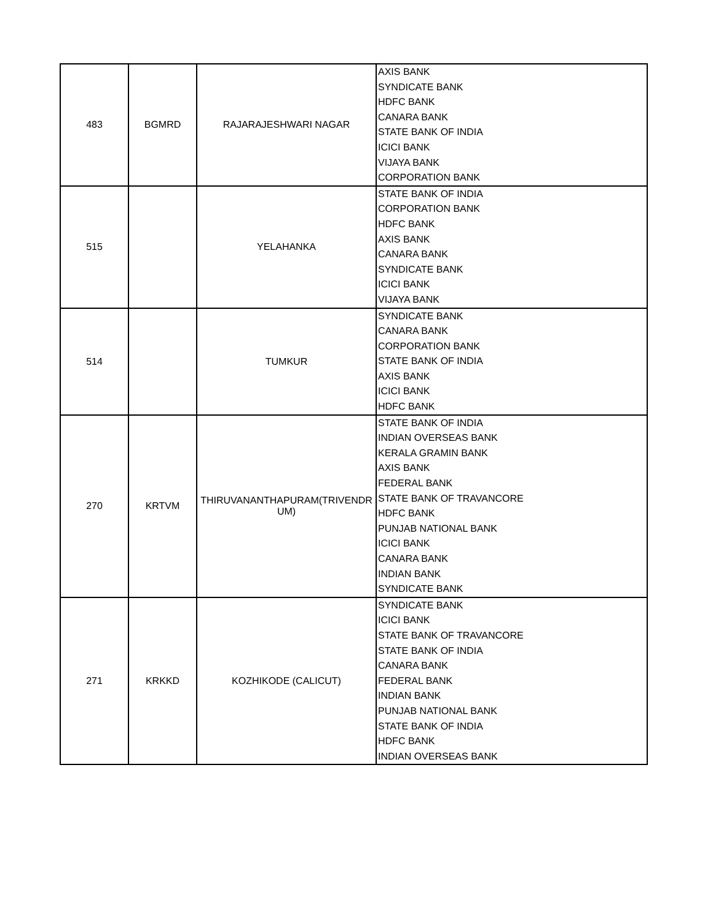| 483 | BGMRD | RAJARAJESHWARI NAGAR | AXIS BANK SYNDICATE BANK HDFC BANK CANARA BANK STATE BANK OF INDIA ICICI BANK VIJAYA BANK CORPORATION BANK |
| 515 | | YELAHANKA | STATE BANK OF INDIA CORPORATION BANK HDFC BANK AXIS BANK CANARA BANK SYNDICATE BANK ICICI BANK VIJAYA BANK |
| 514 | | TUMKUR | SYNDICATE BANK CANARA BANK CORPORATION BANK STATE BANK OF INDIA AXIS BANK ICICI BANK HDFC BANK |
| 270 | KRTVM | THIRUVANANTHAPURAM(TRIVENDR UM) | STATE BANK OF INDIA INDIAN OVERSEAS BANK KERALA GRAMIN BANK AXIS BANK FEDERAL BANK STATE BANK OF TRAVANCORE HDFC BANK PUNJAB NATIONAL BANK ICICI BANK CANARA BANK INDIAN BANK SYNDICATE BANK |
| 271 | KRKKD | KOZHIKODE (CALICUT) | SYNDICATE BANK ICICI BANK STATE BANK OF TRAVANCORE STATE BANK OF INDIA CANARA BANK FEDERAL BANK INDIAN BANK PUNJAB NATIONAL BANK STATE BANK OF INDIA HDFC BANK INDIAN OVERSEAS BANK |